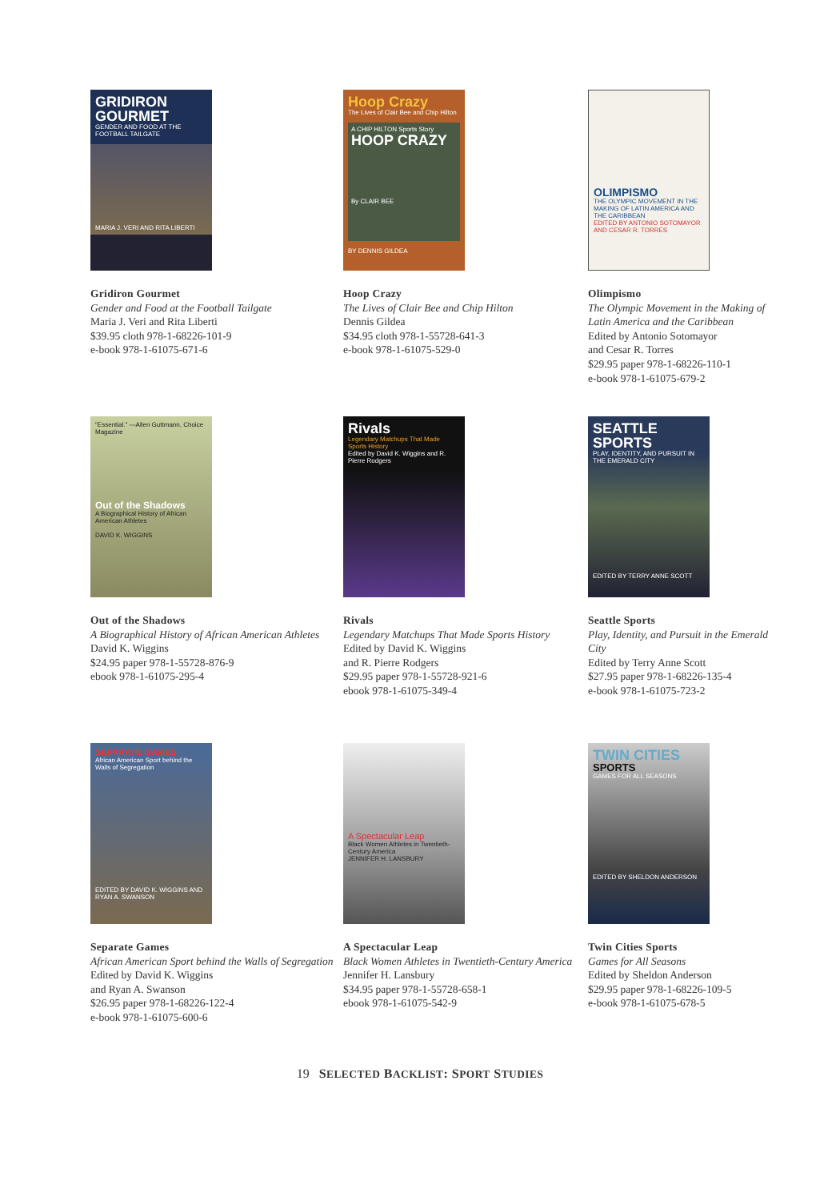GRIDIRON GOURMET
GENDER AND FOOD AT THE FOOTBALL TAILGATE
MARIA J. VERI AND RITA LIBERTI
Gridiron Gourmet
Gender and Food at the Football Tailgate
Maria J. Veri and Rita Liberti
$39.95 cloth 978-1-68226-101-9
e-book 978-1-61075-671-6
Hoop Crazy
The Lives of Clair Bee and Chip Hilton
A CHIP HILTON Sports Story
HOOP CRAZY
By CLAIR BEE
BY DENNIS GILDEA
Hoop Crazy
The Lives of Clair Bee and Chip Hilton
Dennis Gildea
$34.95 cloth 978-1-55728-641-3
e-book 978-1-61075-529-0
OLIMPISMO
THE OLYMPIC MOVEMENT IN THE MAKING OF LATIN AMERICA AND THE CARIBBEAN
EDITED BY ANTONIO SOTOMAYOR AND CESAR R. TORRES
Olimpismo
The Olympic Movement in the Making of Latin America and the Caribbean
Edited by Antonio Sotomayor
and Cesar R. Torres
$29.95 paper 978-1-68226-110-1
e-book 978-1-61075-679-2
"Essential." —Allen Guttmann, Choice Magazine
Out of the Shadows
A Biographical History of African American Athletes
DAVID K. WIGGINS
Out of the Shadows
A Biographical History of African American Athletes
David K. Wiggins
$24.95 paper 978-1-55728-876-9
ebook 978-1-61075-295-4
Rivals
Legendary Matchups That Made Sports History
Edited by David K. Wiggins and R. Pierre Rodgers
Rivals
Legendary Matchups That Made Sports History
Edited by David K. Wiggins
and R. Pierre Rodgers
$29.95 paper 978-1-55728-921-6
ebook 978-1-61075-349-4
SEATTLE SPORTS
PLAY, IDENTITY, AND PURSUIT IN THE EMERALD CITY
EDITED BY TERRY ANNE SCOTT
Seattle Sports
Play, Identity, and Pursuit in the Emerald City
Edited by Terry Anne Scott
$27.95 paper 978-1-68226-135-4
e-book 978-1-61075-723-2
SEPARATE GAMES
African American Sport behind the Walls of Segregation
EDITED BY DAVID K. WIGGINS AND RYAN A. SWANSON
Separate Games
African American Sport behind the Walls of Segregation
Edited by David K. Wiggins
and Ryan A. Swanson
$26.95 paper 978-1-68226-122-4
e-book 978-1-61075-600-6
A Spectacular Leap
Black Women Athletes in Twentieth-Century America
JENNIFER H. LANSBURY
A Spectacular Leap
Black Women Athletes in Twentieth-Century America
Jennifer H. Lansbury
$34.95 paper 978-1-55728-658-1
ebook 978-1-61075-542-9
TWIN CITIES
SPORTS
GAMES FOR ALL SEASONS
EDITED BY SHELDON ANDERSON
Twin Cities Sports
Games for All Seasons
Edited by Sheldon Anderson
$29.95 paper 978-1-68226-109-5
e-book 978-1-61075-678-5
19 SELECTED BACKLIST: SPORT STUDIES